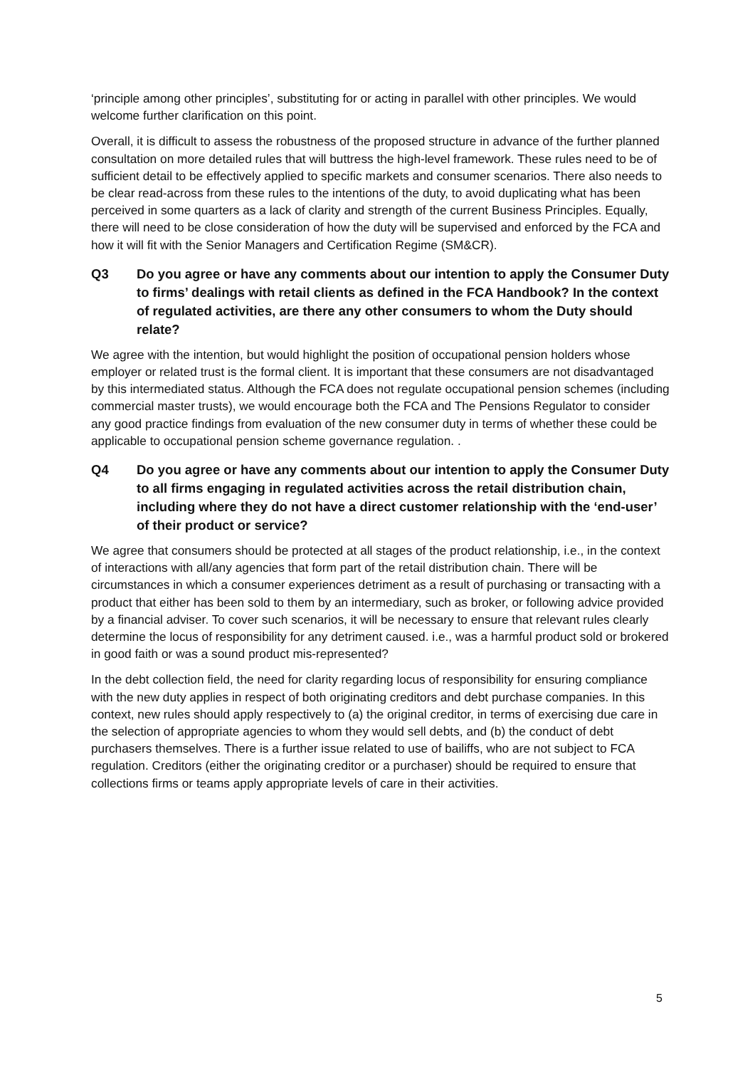‘principle among other principles’, substituting for or acting in parallel with other principles. We would welcome further clarification on this point.
Overall, it is difficult to assess the robustness of the proposed structure in advance of the further planned consultation on more detailed rules that will buttress the high-level framework. These rules need to be of sufficient detail to be effectively applied to specific markets and consumer scenarios. There also needs to be clear read-across from these rules to the intentions of the duty, to avoid duplicating what has been perceived in some quarters as a lack of clarity and strength of the current Business Principles. Equally, there will need to be close consideration of how the duty will be supervised and enforced by the FCA and how it will fit with the Senior Managers and Certification Regime (SM&CR).
Q3 Do you agree or have any comments about our intention to apply the Consumer Duty to firms’ dealings with retail clients as defined in the FCA Handbook? In the context of regulated activities, are there any other consumers to whom the Duty should relate?
We agree with the intention, but would highlight the position of occupational pension holders whose employer or related trust is the formal client. It is important that these consumers are not disadvantaged by this intermediated status. Although the FCA does not regulate occupational pension schemes (including commercial master trusts), we would encourage both the FCA and The Pensions Regulator to consider any good practice findings from evaluation of the new consumer duty in terms of whether these could be applicable to occupational pension scheme governance regulation. .
Q4 Do you agree or have any comments about our intention to apply the Consumer Duty to all firms engaging in regulated activities across the retail distribution chain, including where they do not have a direct customer relationship with the ‘end-user’ of their product or service?
We agree that consumers should be protected at all stages of the product relationship, i.e., in the context of interactions with all/any agencies that form part of the retail distribution chain. There will be circumstances in which a consumer experiences detriment as a result of purchasing or transacting with a product that either has been sold to them by an intermediary, such as broker, or following advice provided by a financial adviser. To cover such scenarios, it will be necessary to ensure that relevant rules clearly determine the locus of responsibility for any detriment caused. i.e., was a harmful product sold or brokered in good faith or was a sound product mis-represented?
In the debt collection field, the need for clarity regarding locus of responsibility for ensuring compliance with the new duty applies in respect of both originating creditors and debt purchase companies. In this context, new rules should apply respectively to (a) the original creditor, in terms of exercising due care in the selection of appropriate agencies to whom they would sell debts, and (b) the conduct of debt purchasers themselves. There is a further issue related to use of bailiffs, who are not subject to FCA regulation. Creditors (either the originating creditor or a purchaser) should be required to ensure that collections firms or teams apply appropriate levels of care in their activities.
5